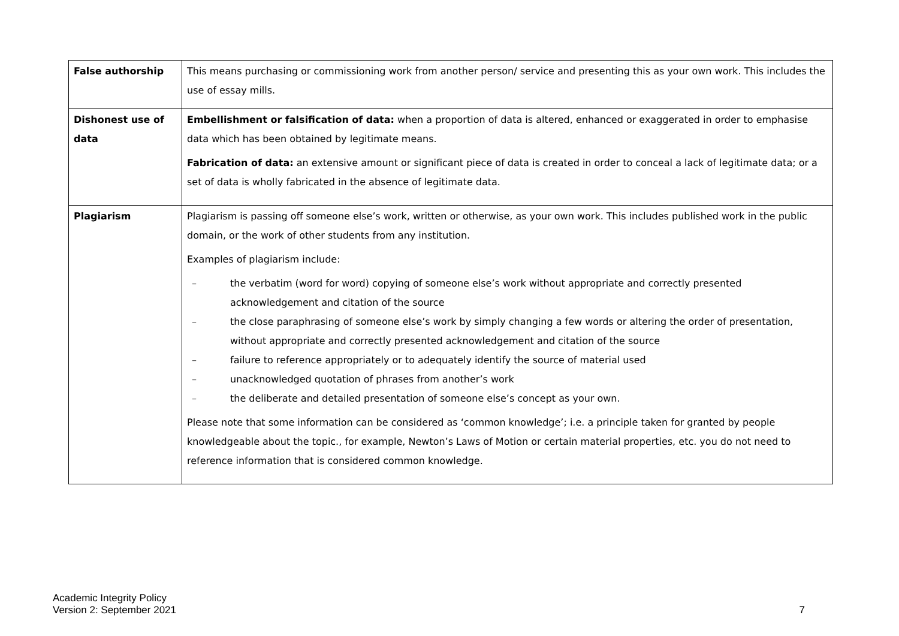| False authorship | This means purchasing or commissioning work from another person/ service and presenting this as your own work. This includes the use of essay mills. |
| Dishonest use of data | Embellishment or falsification of data: when a proportion of data is altered, enhanced or exaggerated in order to emphasise data which has been obtained by legitimate means. Fabrication of data: an extensive amount or significant piece of data is created in order to conceal a lack of legitimate data; or a set of data is wholly fabricated in the absence of legitimate data. |
| Plagiarism | Plagiarism is passing off someone else’s work, written or otherwise, as your own work. This includes published work in the public domain, or the work of other students from any institution. Examples of plagiarism include: – the verbatim (word for word) copying of someone else’s work without appropriate and correctly presented acknowledgement and citation of the source – the close paraphrasing of someone else’s work by simply changing a few words or altering the order of presentation, without appropriate and correctly presented acknowledgement and citation of the source – failure to reference appropriately or to adequately identify the source of material used – unacknowledged quotation of phrases from another’s work – the deliberate and detailed presentation of someone else’s concept as your own. Please note that some information can be considered as ‘common knowledge’; i.e. a principle taken for granted by people knowledgeable about the topic., for example, Newton’s Laws of Motion or certain material properties, etc. you do not need to reference information that is considered common knowledge. |
Academic Integrity Policy
Version 2: September 2021
7